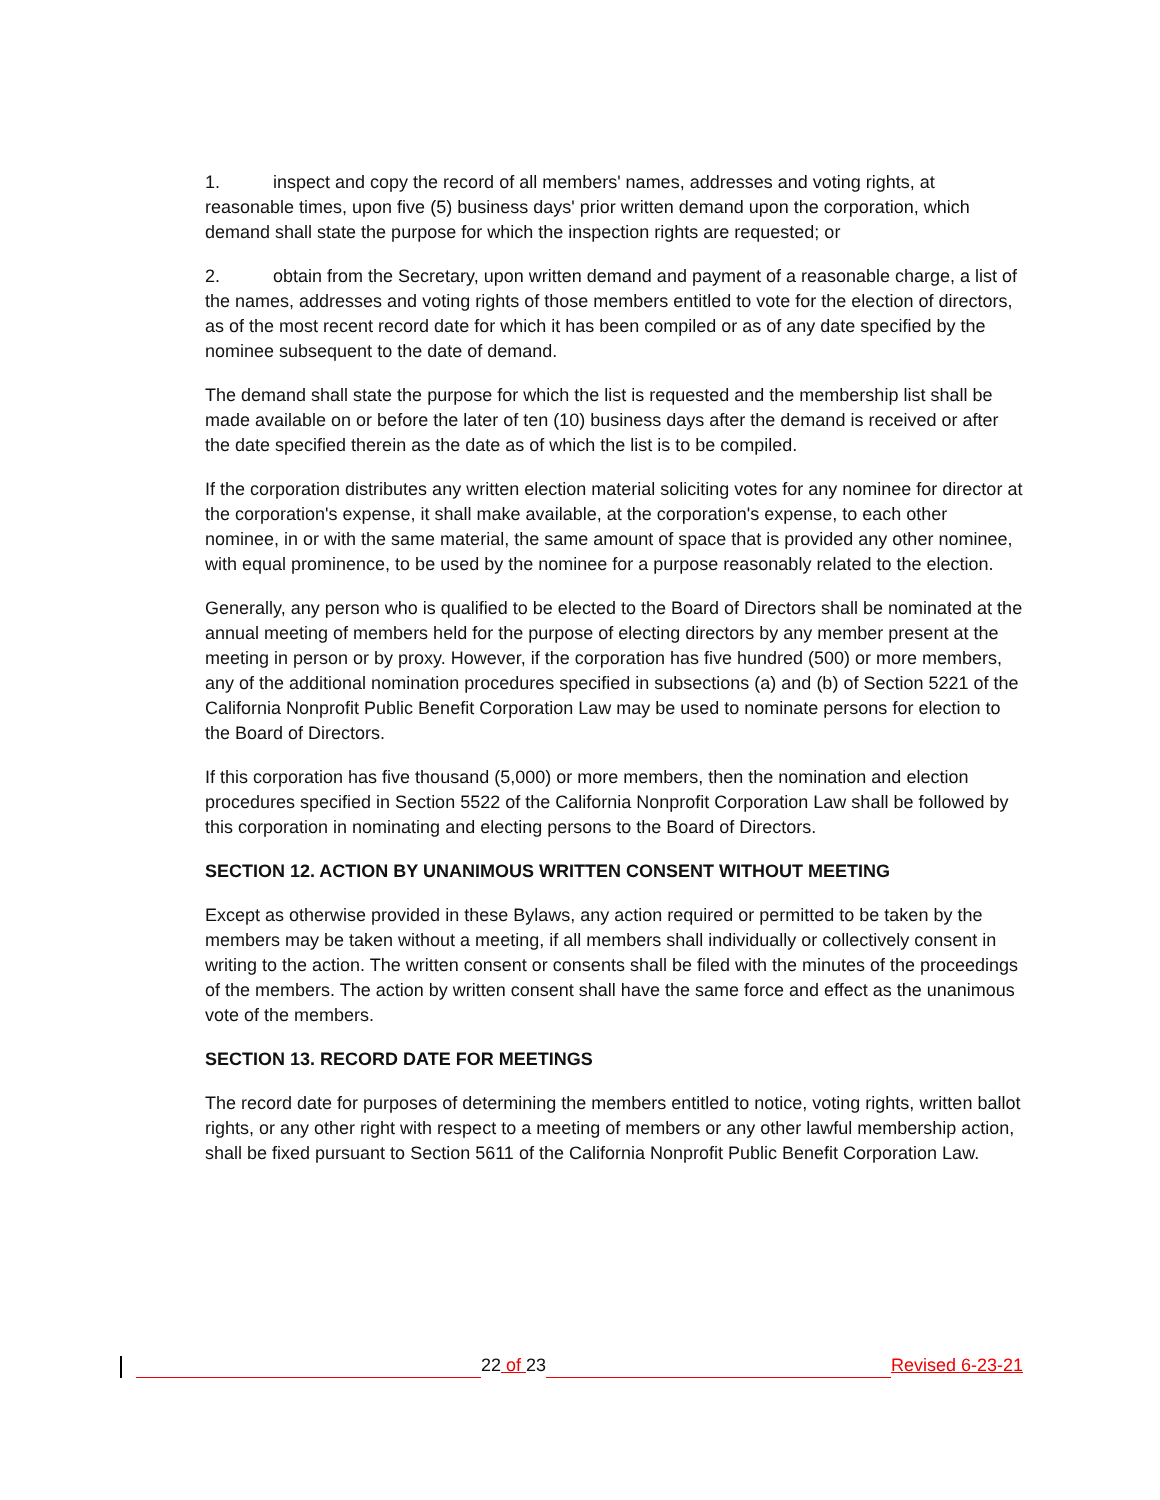1. inspect and copy the record of all members' names, addresses and voting rights, at reasonable times, upon five (5) business days' prior written demand upon the corporation, which demand shall state the purpose for which the inspection rights are requested; or
2. obtain from the Secretary, upon written demand and payment of a reasonable charge, a list of the names, addresses and voting rights of those members entitled to vote for the election of directors, as of the most recent record date for which it has been compiled or as of any date specified by the nominee subsequent to the date of demand.
The demand shall state the purpose for which the list is requested and the membership list shall be made available on or before the later of ten (10) business days after the demand is received or after the date specified therein as the date as of which the list is to be compiled.
If the corporation distributes any written election material soliciting votes for any nominee for director at the corporation's expense, it shall make available, at the corporation's expense, to each other nominee, in or with the same material, the same amount of space that is provided any other nominee, with equal prominence, to be used by the nominee for a purpose reasonably related to the election.
Generally, any person who is qualified to be elected to the Board of Directors shall be nominated at the annual meeting of members held for the purpose of electing directors by any member present at the meeting in person or by proxy. However, if the corporation has five hundred (500) or more members, any of the additional nomination procedures specified in subsections (a) and (b) of Section 5221 of the California Nonprofit Public Benefit Corporation Law may be used to nominate persons for election to the Board of Directors.
If this corporation has five thousand (5,000) or more members, then the nomination and election procedures specified in Section 5522 of the California Nonprofit Corporation Law shall be followed by this corporation in nominating and electing persons to the Board of Directors.
SECTION 12. ACTION BY UNANIMOUS WRITTEN CONSENT WITHOUT MEETING
Except as otherwise provided in these Bylaws, any action required or permitted to be taken by the members may be taken without a meeting, if all members shall individually or collectively consent in writing to the action. The written consent or consents shall be filed with the minutes of the proceedings of the members. The action by written consent shall have the same force and effect as the unanimous vote of the members.
SECTION 13. RECORD DATE FOR MEETINGS
The record date for purposes of determining the members entitled to notice, voting rights, written ballot rights, or any other right with respect to a meeting of members or any other lawful membership action, shall be fixed pursuant to Section 5611 of the California Nonprofit Public Benefit Corporation Law.
22 of 23
Revised 6-23-21